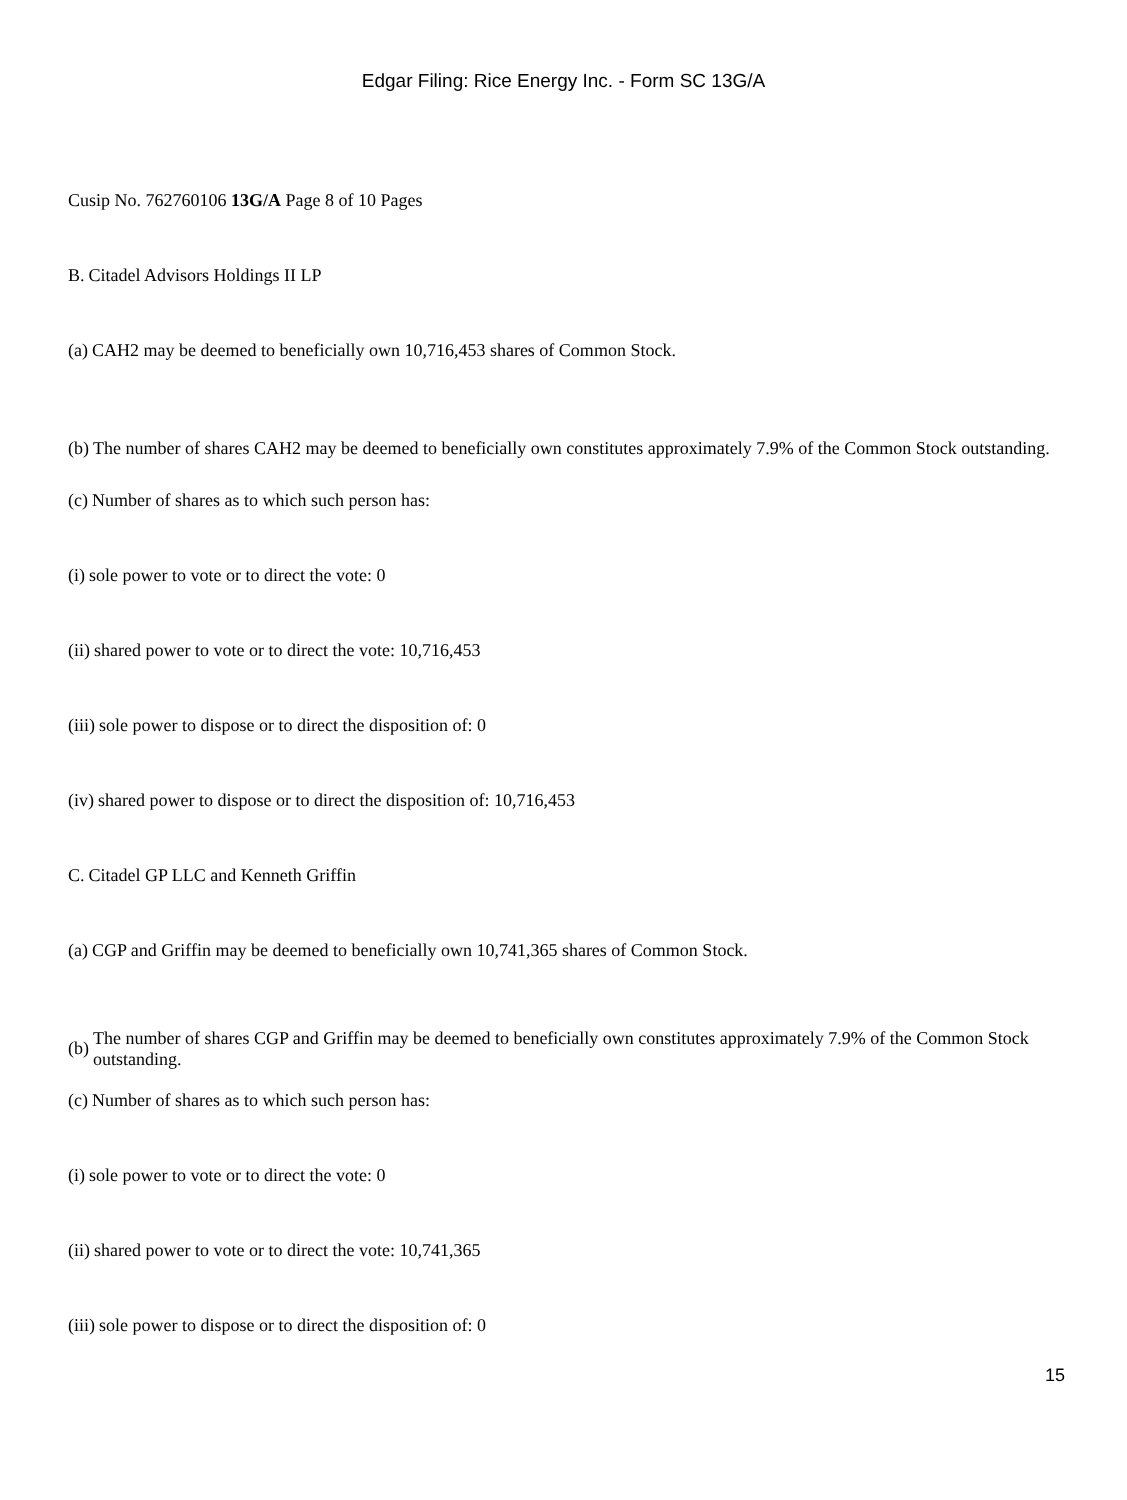Edgar Filing: Rice Energy Inc. - Form SC 13G/A
Cusip No. 762760106 13G/A Page 8 of 10 Pages
B. Citadel Advisors Holdings II LP
(a) CAH2 may be deemed to beneficially own 10,716,453 shares of Common Stock.
(b) The number of shares CAH2 may be deemed to beneficially own constitutes approximately 7.9% of the Common Stock outstanding.
(c) Number of shares as to which such person has:
(i) sole power to vote or to direct the vote: 0
(ii) shared power to vote or to direct the vote: 10,716,453
(iii) sole power to dispose or to direct the disposition of: 0
(iv) shared power to dispose or to direct the disposition of: 10,716,453
C. Citadel GP LLC and Kenneth Griffin
(a) CGP and Griffin may be deemed to beneficially own 10,741,365 shares of Common Stock.
(b) The number of shares CGP and Griffin may be deemed to beneficially own constitutes approximately 7.9% of the Common Stock outstanding.
(c) Number of shares as to which such person has:
(i) sole power to vote or to direct the vote: 0
(ii) shared power to vote or to direct the vote: 10,741,365
(iii) sole power to dispose or to direct the disposition of: 0
15